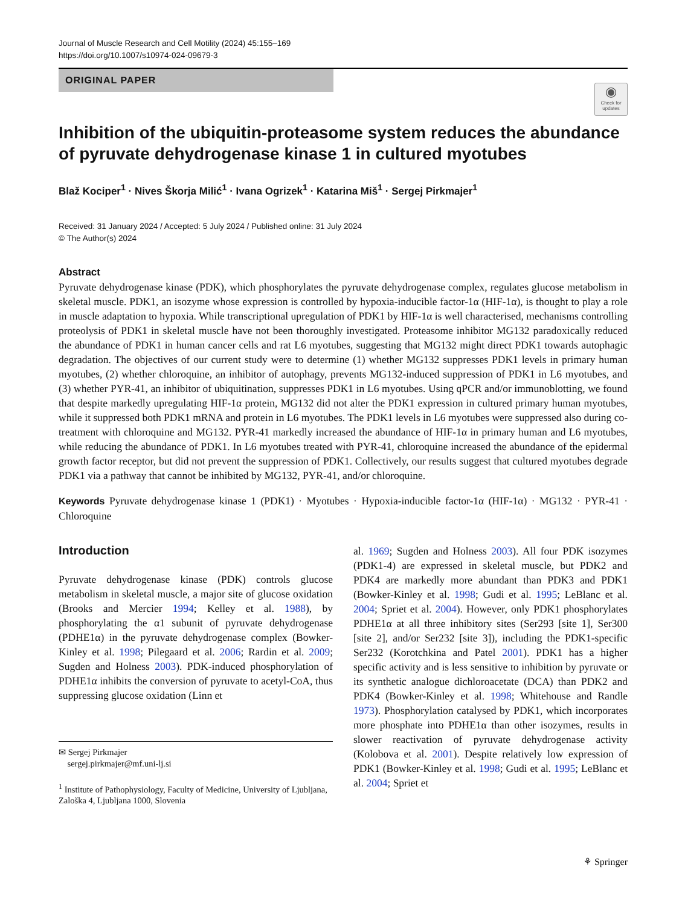Journal of Muscle Research and Cell Motility (2024) 45:155–169
https://doi.org/10.1007/s10974-024-09679-3
ORIGINAL PAPER
◉
Check for updates
Inhibition of the ubiquitin-proteasome system reduces the abundance of pyruvate dehydrogenase kinase 1 in cultured myotubes
Blaž Kociper<sup>1</sup> · Nives Škorja Milić<sup>1</sup> · Ivana Ogrizek<sup>1</sup> · Katarina Miš<sup>1</sup> · Sergej Pirkmajer<sup>1</sup>
Received: 31 January 2024 / Accepted: 5 July 2024 / Published online: 31 July 2024
© The Author(s) 2024
Abstract
Pyruvate dehydrogenase kinase (PDK), which phosphorylates the pyruvate dehydrogenase complex, regulates glucose metabolism in skeletal muscle. PDK1, an isozyme whose expression is controlled by hypoxia-inducible factor-1α (HIF-1α), is thought to play a role in muscle adaptation to hypoxia. While transcriptional upregulation of PDK1 by HIF-1α is well characterised, mechanisms controlling proteolysis of PDK1 in skeletal muscle have not been thoroughly investigated. Proteasome inhibitor MG132 paradoxically reduced the abundance of PDK1 in human cancer cells and rat L6 myotubes, suggesting that MG132 might direct PDK1 towards autophagic degradation. The objectives of our current study were to determine (1) whether MG132 suppresses PDK1 levels in primary human myotubes, (2) whether chloroquine, an inhibitor of autophagy, prevents MG132-induced suppression of PDK1 in L6 myotubes, and (3) whether PYR-41, an inhibitor of ubiquitination, suppresses PDK1 in L6 myotubes. Using qPCR and/or immunoblotting, we found that despite markedly upregulating HIF-1α protein, MG132 did not alter the PDK1 expression in cultured primary human myotubes, while it suppressed both PDK1 mRNA and protein in L6 myotubes. The PDK1 levels in L6 myotubes were suppressed also during co-treatment with chloroquine and MG132. PYR-41 markedly increased the abundance of HIF-1α in primary human and L6 myotubes, while reducing the abundance of PDK1. In L6 myotubes treated with PYR-41, chloroquine increased the abundance of the epidermal growth factor receptor, but did not prevent the suppression of PDK1. Collectively, our results suggest that cultured myotubes degrade PDK1 via a pathway that cannot be inhibited by MG132, PYR-41, and/or chloroquine.
Keywords Pyruvate dehydrogenase kinase 1 (PDK1) · Myotubes · Hypoxia-inducible factor-1α (HIF-1α) · MG132 · PYR-41 · Chloroquine
Introduction
Pyruvate dehydrogenase kinase (PDK) controls glucose metabolism in skeletal muscle, a major site of glucose oxidation (Brooks and Mercier 1994; Kelley et al. 1988), by phosphorylating the α1 subunit of pyruvate dehydrogenase (PDHE1α) in the pyruvate dehydrogenase complex (Bowker-Kinley et al. 1998; Pilegaard et al. 2006; Rardin et al. 2009; Sugden and Holness 2003). PDK-induced phosphorylation of PDHE1α inhibits the conversion of pyruvate to acetyl-CoA, thus suppressing glucose oxidation (Linn et
✉ Sergej Pirkmajer
sergej.pirkmajer@mf.uni-lj.si
<sup>1</sup> Institute of Pathophysiology, Faculty of Medicine, University of Ljubljana, Zaloška 4, Ljubljana 1000, Slovenia
al. 1969; Sugden and Holness 2003). All four PDK isozymes (PDK1-4) are expressed in skeletal muscle, but PDK2 and PDK4 are markedly more abundant than PDK3 and PDK1 (Bowker-Kinley et al. 1998; Gudi et al. 1995; LeBlanc et al. 2004; Spriet et al. 2004). However, only PDK1 phosphorylates PDHE1α at all three inhibitory sites (Ser293 [site 1], Ser300 [site 2], and/or Ser232 [site 3]), including the PDK1-specific Ser232 (Korotchkina and Patel 2001). PDK1 has a higher specific activity and is less sensitive to inhibition by pyruvate or its synthetic analogue dichloroacetate (DCA) than PDK2 and PDK4 (Bowker-Kinley et al. 1998; Whitehouse and Randle 1973). Phosphorylation catalysed by PDK1, which incorporates more phosphate into PDHE1α than other isozymes, results in slower reactivation of pyruvate dehydrogenase activity (Kolobova et al. 2001). Despite relatively low expression of PDK1 (Bowker-Kinley et al. 1998; Gudi et al. 1995; LeBlanc et al. 2004; Spriet et
⚘ Springer